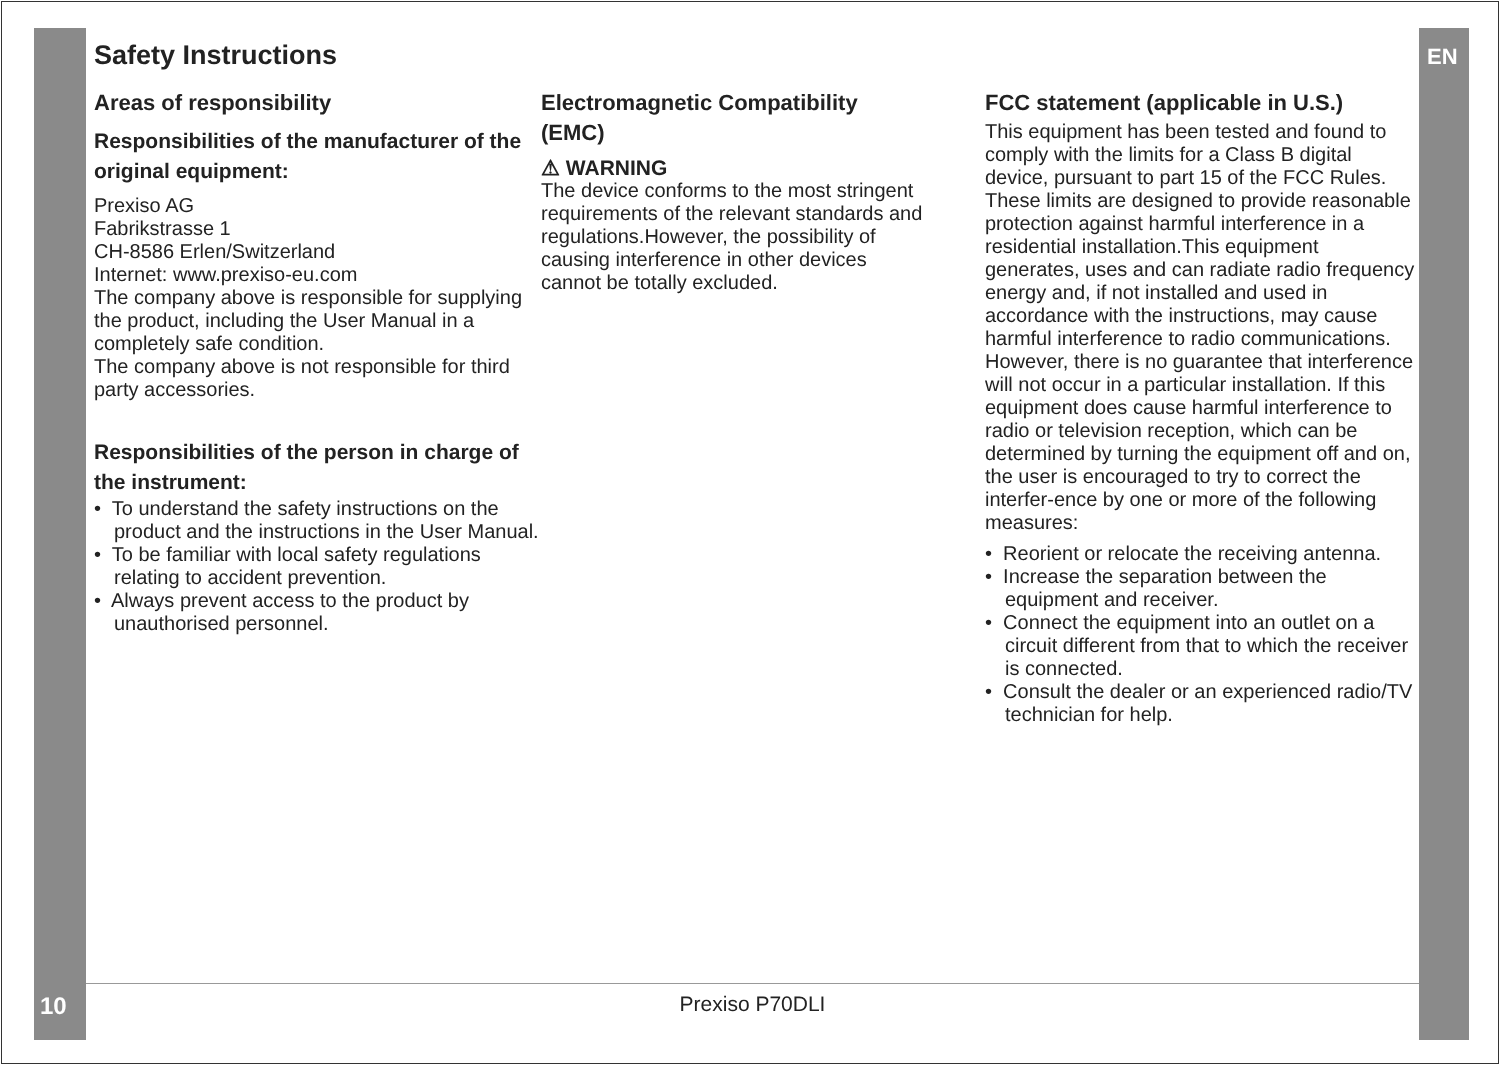Safety Instructions EN
Areas of responsibility
Responsibilities of the manufacturer of the original equipment:
Prexiso AG
Fabrikstrasse 1
CH-8586 Erlen/Switzerland
Internet: www.prexiso-eu.com
The company above is responsible for supplying the product, including the User Manual in a completely safe condition.
The company above is not responsible for third party accessories.
Responsibilities of the person in charge of the instrument:
• To understand the safety instructions on the product and the instructions in the User Manual.
• To be familiar with local safety regulations relating to accident prevention.
• Always prevent access to the product by unauthorised personnel.
Electromagnetic Compatibility (EMC)
⚠ WARNING
The device conforms to the most stringent requirements of the relevant standards and regulations.However, the possibility of causing interference in other devices cannot be totally excluded.
FCC statement (applicable in U.S.)
This equipment has been tested and found to comply with the limits for a Class B digital device, pursuant to part 15 of the FCC Rules. These limits are designed to provide reasonable protection against harmful interference in a residential installation.This equipment generates, uses and can radiate radio frequency energy and, if not installed and used in accordance with the instructions, may cause harmful interference to radio communications.
However, there is no guarantee that interference will not occur in a particular installation. If this equipment does cause harmful interference to radio or television reception, which can be determined by turning the equipment off and on, the user is encouraged to try to correct the interfer-ence by one or more of the following measures:
• Reorient or relocate the receiving antenna.
• Increase the separation between the equipment and receiver.
• Connect the equipment into an outlet on a circuit different from that to which the receiver is connected.
• Consult the dealer or an experienced radio/TV technician for help.
10 Prexiso P70DLI